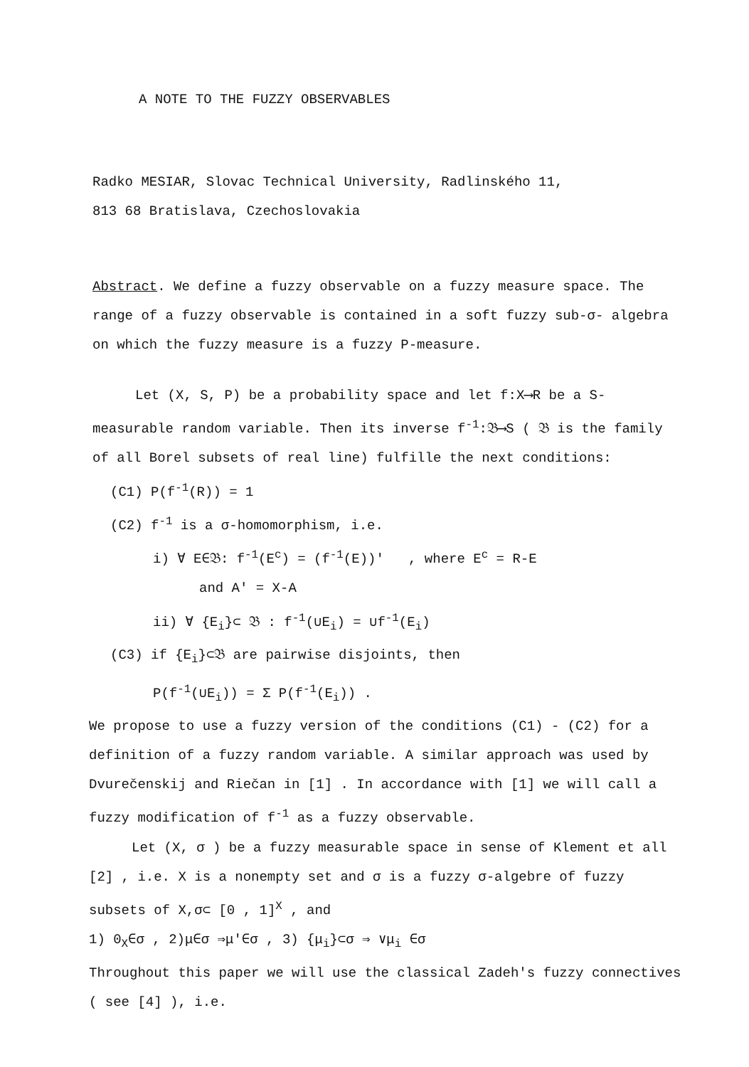A NOTE TO THE FUZZY OBSERVABLES
Radko MESIAR, Slovac Technical University, Radlinského 11,
813 68 Bratislava, Czechoslovakia
Abstract. We define a fuzzy observable on a fuzzy measure space. The range of a fuzzy observable is contained in a soft fuzzy sub-σ- algebra on which the fuzzy measure is a fuzzy P-measure.
Let (X, S, P) be a probability space and let f:X⟶R be a S-measurable random variable. Then its inverse f<sup>-1</sup>:𝔅⟶S ( 𝔅 is the family of all Borel subsets of real line) fulfille the next conditions:
(C1) P(f<sup>-1</sup>(R)) = 1
(C2) f<sup>-1</sup> is a σ-homomorphism, i.e.
i) ∀ E∈𝔅: f<sup>-1</sup>(E<sup>c</sup>) = (f<sup>-1</sup>(E))′ , where E<sup>c</sup> = R-E
and A′ = X-A
ii) ∀ {E<sub>i</sub>}⊂ 𝔅 : f<sup>-1</sup>(∪E<sub>i</sub>) = ∪f<sup>-1</sup>(E<sub>i</sub>)
(C3) if {E<sub>i</sub>}⊂𝔅 are pairwise disjoints, then
P(f<sup>-1</sup>(∪E<sub>i</sub>)) = Σ P(f<sup>-1</sup>(E<sub>i</sub>)) .
We propose to use a fuzzy version of the conditions (C1) - (C2) for a definition of a fuzzy random variable. A similar approach was used by Dvurečenskij and Riečan in [1] . In accordance with [1] we will call a fuzzy modification of f<sup>-1</sup> as a fuzzy observable.
Let (X, σ ) be a fuzzy measurable space in sense of Klement et all [2] , i.e. X is a nonempty set and σ is a fuzzy σ-algebre of fuzzy subsets of X,σ⊂ [0 , 1]<sup>X</sup> , and
1) 0<sub>X</sub>∈σ , 2)μ∈σ ⇒μ′∈σ , 3) {μ<sub>i</sub>}⊂σ ⇒ ∨μ<sub>i</sub> ∈σ
Throughout this paper we will use the classical Zadeh′s fuzzy connectives ( see [4] ), i.e.